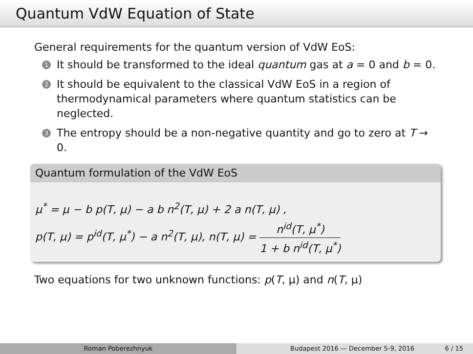Quantum VdW Equation of State
General requirements for the quantum version of VdW EoS:
1 It should be transformed to the ideal quantum gas at a = 0 and b = 0.
2 It should be equivalent to the classical VdW EoS in a region of thermodynamical parameters where quantum statistics can be neglected.
3 The entropy should be a non-negative quantity and go to zero at T → 0.
Quantum formulation of the VdW EoS
μ<sup>*</sup> = μ − b p(T, μ) − a b n<sup>2</sup>(T, μ) + 2 a n(T, μ) ,
p(T, μ) = p<sup>id</sup>(T, μ<sup>*</sup>) − a n<sup>2</sup>(T, μ), n(T, μ) = n<sup>id</sup>(T, μ<sup>*</sup>) 1 + b n<sup>id</sup>(T, μ<sup>*</sup>)
Two equations for two unknown functions: p(T, μ) and n(T, μ)
Roman Poberezhnyuk Budapest 2016 — December 5-9, 2016 6 / 15